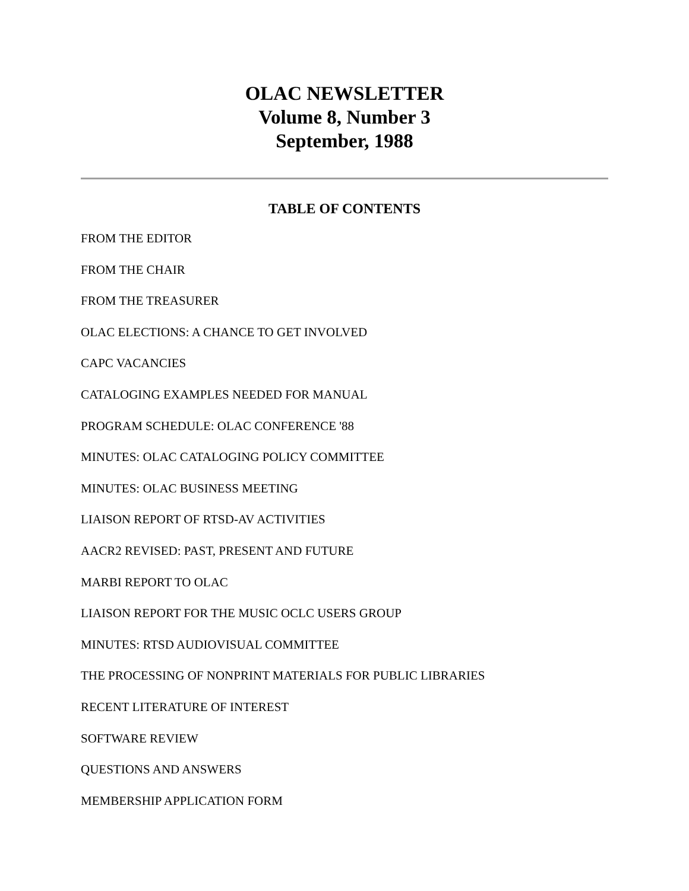OLAC NEWSLETTER
Volume 8, Number 3
September, 1988
TABLE OF CONTENTS
FROM THE EDITOR
FROM THE CHAIR
FROM THE TREASURER
OLAC ELECTIONS: A CHANCE TO GET INVOLVED
CAPC VACANCIES
CATALOGING EXAMPLES NEEDED FOR MANUAL
PROGRAM SCHEDULE: OLAC CONFERENCE '88
MINUTES: OLAC CATALOGING POLICY COMMITTEE
MINUTES: OLAC BUSINESS MEETING
LIAISON REPORT OF RTSD-AV ACTIVITIES
AACR2 REVISED: PAST, PRESENT AND FUTURE
MARBI REPORT TO OLAC
LIAISON REPORT FOR THE MUSIC OCLC USERS GROUP
MINUTES: RTSD AUDIOVISUAL COMMITTEE
THE PROCESSING OF NONPRINT MATERIALS FOR PUBLIC LIBRARIES
RECENT LITERATURE OF INTEREST
SOFTWARE REVIEW
QUESTIONS AND ANSWERS
MEMBERSHIP APPLICATION FORM